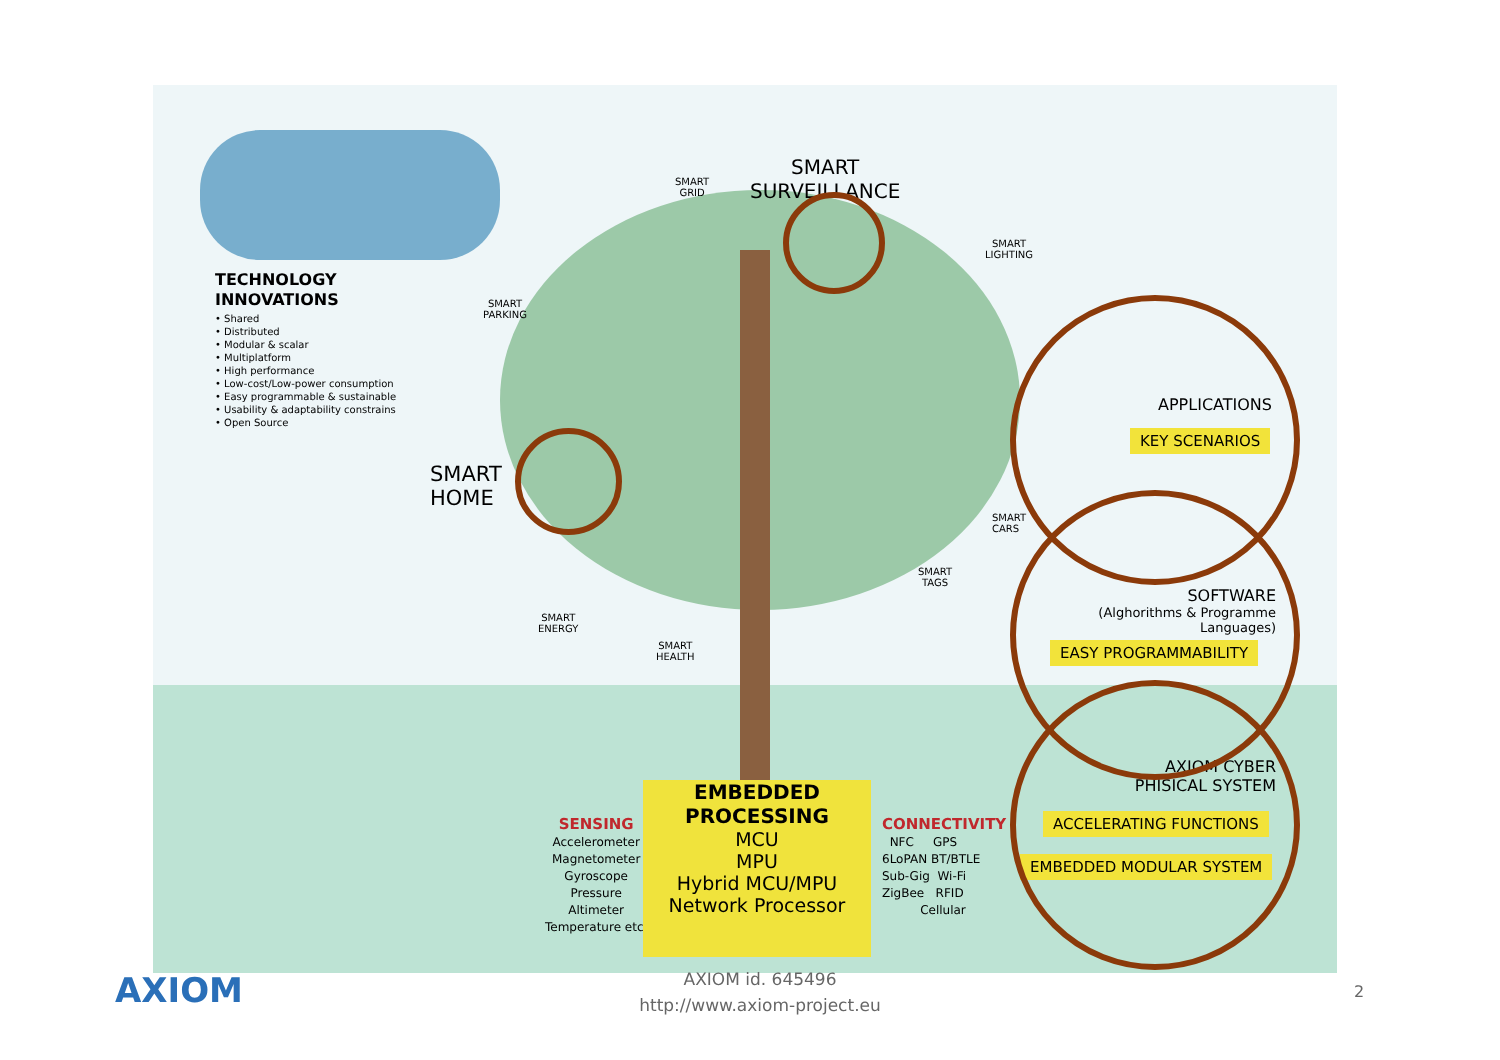TECHNOLOGY
INNOVATIONS
• Shared
• Distributed
• Modular & scalar
• Multiplatform
• High performance
• Low-cost/Low-power consumption
• Easy programmable & sustainable
• Usability & adaptability constrains
• Open Source
SMART
GRID
SMART
SURVEILLANCE
SMART
LIGHTING
SMART
PARKING
SMART
HOME
SMART
CARS
SMART
TAGS
SMART
ENERGY
SMART
HEALTH
APPLICATIONS
KEY SCENARIOS
SOFTWARE
(Alghorithms & Programme Languages)
EASY PROGRAMMABILITY
AXIOM CYBER PHISICAL SYSTEM
ACCELERATING FUNCTIONS
EMBEDDED MODULAR SYSTEM
SENSING
Accelerometer
Magnetometer
Gyroscope
Pressure
Altimeter
Temperature etc.
EMBEDDED
PROCESSING
MCU
MPU
Hybrid MCU/MPU
Network Processor
CONNECTIVITY
NFC GPS
6LoPAN BT/BTLE
Sub-Gig Wi-Fi
ZigBee RFID
Cellular
AXIOM
AXIOM id. 645496
http://www.axiom-project.eu
2